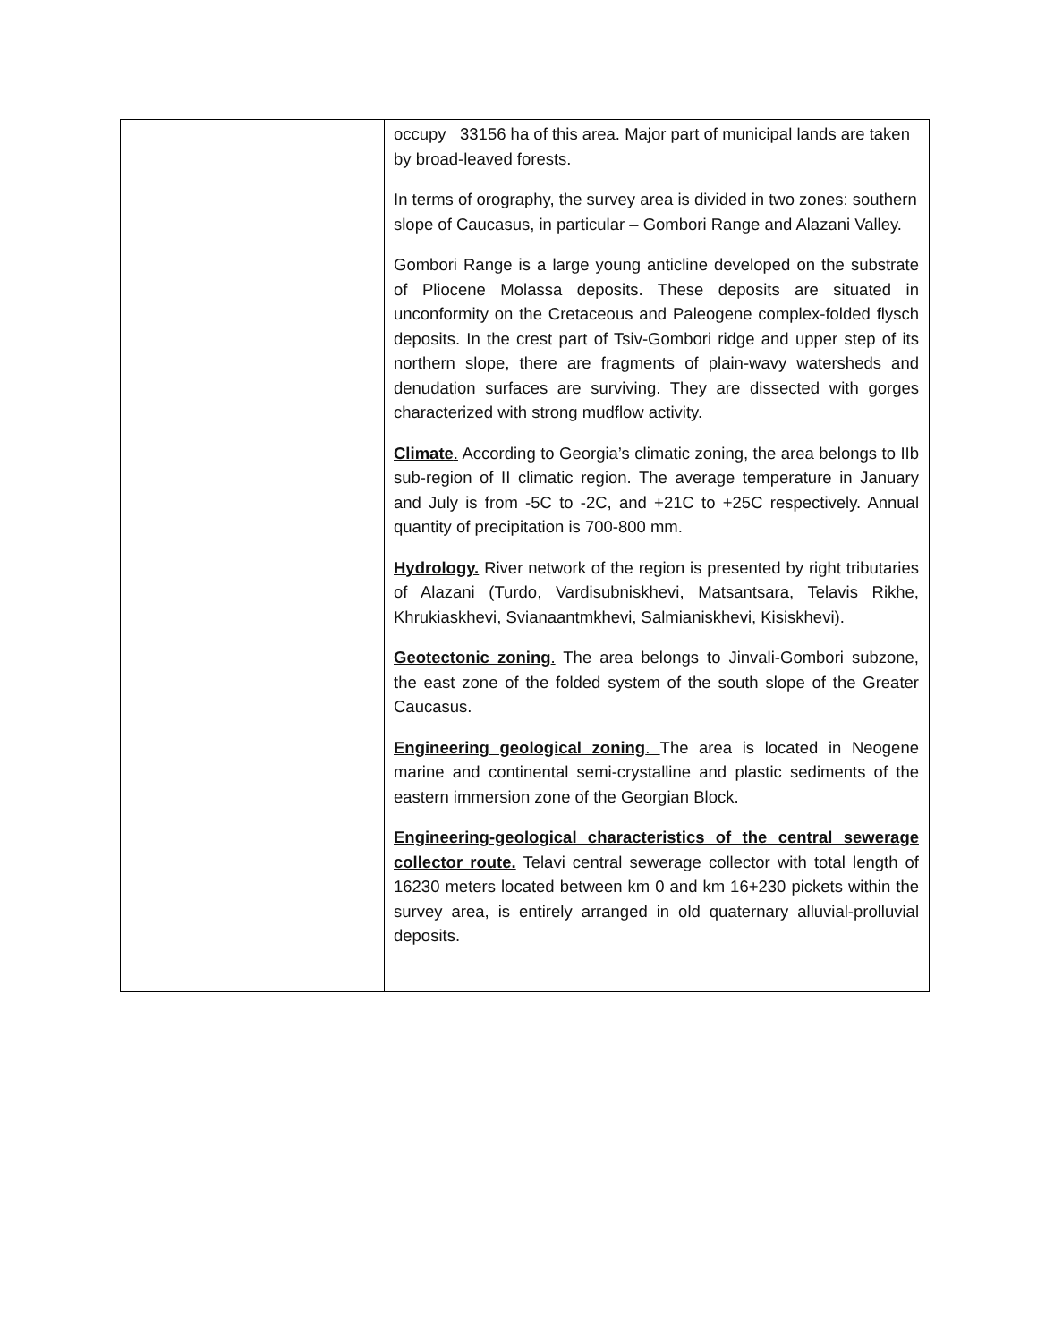| | occupy 33156 ha of this area. Major part of municipal lands are taken by broad-leaved forests. In terms of orography, the survey area is divided in two zones: southern slope of Caucasus, in particular – Gombori Range and Alazani Valley. Gombori Range is a large young anticline developed on the substrate of Pliocene Molassa deposits. These deposits are situated in unconformity on the Cretaceous and Paleogene complex-folded flysch deposits. In the crest part of Tsiv-Gombori ridge and upper step of its northern slope, there are fragments of plain-wavy watersheds and denudation surfaces are surviving. They are dissected with gorges characterized with strong mudflow activity. Climate . According to Georgia’s climatic zoning, the area belongs to IIb sub-region of II climatic region. The average temperature in January and July is from -5C to -2C, and +21C to +25C respectively. Annual quantity of precipitation is 700-800 mm. Hydrology. River network of the region is presented by right tributaries of Alazani (Turdo, Vardisubniskhevi, Matsantsara, Telavis Rikhe, Khrukiaskhevi, Svianaantmkhevi, Salmianiskhevi, Kisiskhevi). Geotectonic zoning . The area belongs to Jinvali-Gombori subzone, the east zone of the folded system of the south slope of the Greater Caucasus. Engineering geological zoning . The area is located in Neogene marine and continental semi-crystalline and plastic sediments of the eastern immersion zone of the Georgian Block. Engineering-geological characteristics of the central sewerage collector route. Telavi central sewerage collector with total length of 16230 meters located between km 0 and km 16+230 pickets within the survey area, is entirely arranged in old quaternary alluvial-prolluvial deposits. |